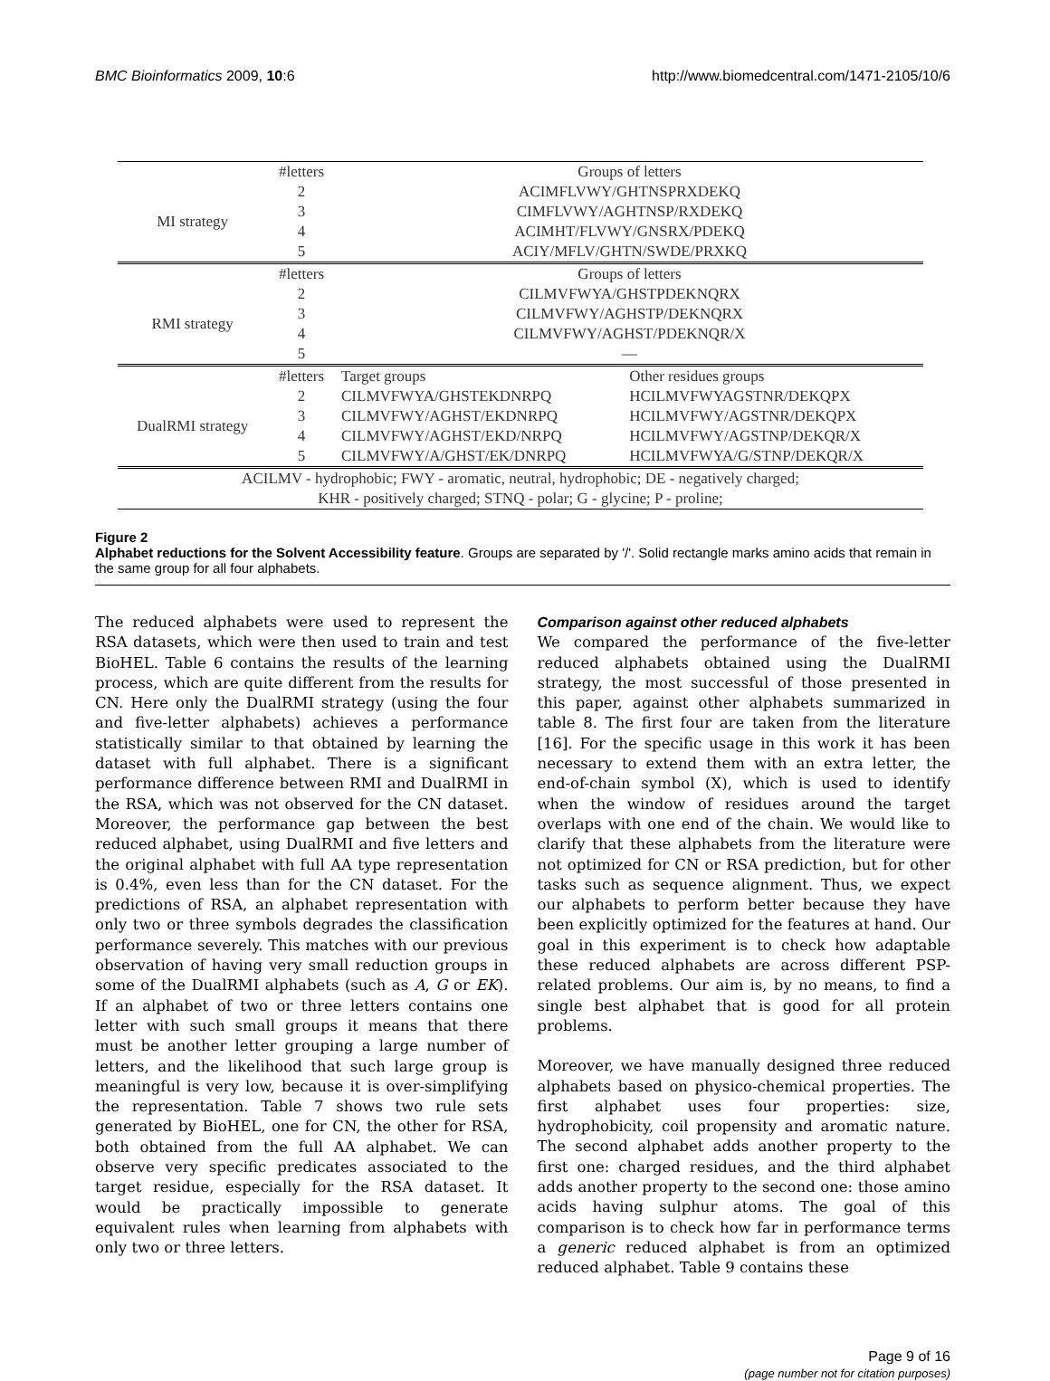BMC Bioinformatics 2009, 10:6 http://www.biomedcentral.com/1471-2105/10/6
| | #letters | Groups of letters | |
| MI strategy | 2 | ACIMFLVWY/GHTNSPRXDEKQ | |
| | 3 | CIMFLVWY/AGHTNSP/RXDEKQ | |
| | 4 | ACIMHT/FLVWY/GNSRX/PDEKQ | |
| | 5 | ACIY/MFLV/GHTN/SWDE/PRXKQ | |
| | #letters | Groups of letters | |
| RMI strategy | 2 | CILMVFWYA/GHSTPDEKNQRX | |
| | 3 | CILMVFWY/AGHSTP/DEKNQRX | |
| | 4 | CILMVFWY/AGHST/PDEKNQR/X | |
| | 5 | — | |
| | #letters | Target groups | Other residues groups |
| DualRMI strategy | 2 | CILMVFWYA/GHSTEKDNRPQ | HCILMVFWYAGSTNR/DEKQPX |
| | 3 | CILMVFWY/AGHST/EKDNRPQ | HCILMVFWY/AGSTNR/DEKQPX |
| | 4 | CILMVFWY/AGHST/EKD/NRPQ | HCILMVFWY/AGSTNP/DEKQR/X |
| | 5 | CILMVFWY/A/GHST/EK/DNRPQ | HCILMVFWYA/G/STNP/DEKQR/X |
| ACILMV - hydrophobic; FWY - aromatic, neutral, hydrophobic; DE - negatively charged; | | | |
| KHR - positively charged; STNQ - polar; G - glycine; P - proline; | | | |
Figure 2
Alphabet reductions for the Solvent Accessibility feature. Groups are separated by '/'. Solid rectangle marks amino acids that remain in the same group for all four alphabets.
The reduced alphabets were used to represent the RSA datasets, which were then used to train and test BioHEL. Table 6 contains the results of the learning process, which are quite different from the results for CN. Here only the DualRMI strategy (using the four and five-letter alphabets) achieves a performance statistically similar to that obtained by learning the dataset with full alphabet. There is a significant performance difference between RMI and DualRMI in the RSA, which was not observed for the CN dataset. Moreover, the performance gap between the best reduced alphabet, using DualRMI and five letters and the original alphabet with full AA type representation is 0.4%, even less than for the CN dataset. For the predictions of RSA, an alphabet representation with only two or three symbols degrades the classification performance severely. This matches with our previous observation of having very small reduction groups in some of the DualRMI alphabets (such as A, G or EK). If an alphabet of two or three letters contains one letter with such small groups it means that there must be another letter grouping a large number of letters, and the likelihood that such large group is meaningful is very low, because it is over-simplifying the representation. Table 7 shows two rule sets generated by BioHEL, one for CN, the other for RSA, both obtained from the full AA alphabet. We can observe very specific predicates associated to the target residue, especially for the RSA dataset. It would be practically impossible to generate equivalent rules when learning from alphabets with only two or three letters.
Comparison against other reduced alphabets
We compared the performance of the five-letter reduced alphabets obtained using the DualRMI strategy, the most successful of those presented in this paper, against other alphabets summarized in table 8. The first four are taken from the literature [16]. For the specific usage in this work it has been necessary to extend them with an extra letter, the end-of-chain symbol (X), which is used to identify when the window of residues around the target overlaps with one end of the chain. We would like to clarify that these alphabets from the literature were not optimized for CN or RSA prediction, but for other tasks such as sequence alignment. Thus, we expect our alphabets to perform better because they have been explicitly optimized for the features at hand. Our goal in this experiment is to check how adaptable these reduced alphabets are across different PSP-related problems. Our aim is, by no means, to find a single best alphabet that is good for all protein problems.
Moreover, we have manually designed three reduced alphabets based on physico-chemical properties. The first alphabet uses four properties: size, hydrophobicity, coil propensity and aromatic nature. The second alphabet adds another property to the first one: charged residues, and the third alphabet adds another property to the second one: those amino acids having sulphur atoms. The goal of this comparison is to check how far in performance terms a generic reduced alphabet is from an optimized reduced alphabet. Table 9 contains these
Page 9 of 16
(page number not for citation purposes)